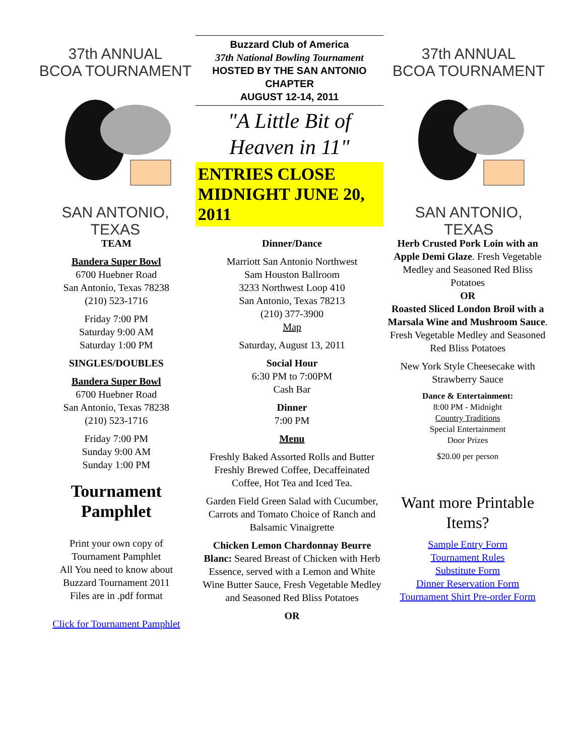37th ANNUAL
BCOA TOURNAMENT
SAN ANTONIO, TEXAS
Buzzard Club of America
37th National Bowling Tournament
HOSTED BY THE SAN ANTONIO CHAPTER
AUGUST 12-14, 2011
"A Little Bit of Heaven in 11"
ENTRIES CLOSE MIDNIGHT JUNE 20, 2011
37th ANNUAL
BCOA TOURNAMENT
SAN ANTONIO, TEXAS
TEAM
Bandera Super Bowl
6700 Huebner Road
San Antonio, Texas 78238
(210) 523-1716
Friday 7:00 PM
Saturday 9:00 AM
Saturday 1:00 PM
SINGLES/DOUBLES
Bandera Super Bowl
6700 Huebner Road
San Antonio, Texas 78238
(210) 523-1716
Friday 7:00 PM
Sunday 9:00 AM
Sunday 1:00 PM
Tournament Pamphlet
Print your own copy of
Tournament Pamphlet
All You need to know about
Buzzard Tournament 2011
Files are in .pdf format
Click for Tournament Pamphlet
Dinner/Dance
Marriott San Antonio Northwest
Sam Houston Ballroom
3233 Northwest Loop 410
San Antonio, Texas 78213
(210) 377-3900
Map
Saturday, August 13, 2011
Social Hour
6:30 PM to 7:00PM
Cash Bar
Dinner
7:00 PM
Menu
Freshly Baked Assorted Rolls and Butter Freshly Brewed Coffee, Decaffeinated Coffee, Hot Tea and Iced Tea.
Garden Field Green Salad with Cucumber, Carrots and Tomato Choice of Ranch and Balsamic Vinaigrette
Chicken Lemon Chardonnay Beurre Blanc: Seared Breast of Chicken with Herb Essence, served with a Lemon and White Wine Butter Sauce, Fresh Vegetable Medley and Seasoned Red Bliss Potatoes
OR
Herb Crusted Pork Loin with an Apple Demi Glaze. Fresh Vegetable Medley and Seasoned Red Bliss Potatoes
OR
Roasted Sliced London Broil with a Marsala Wine and Mushroom Sauce. Fresh Vegetable Medley and Seasoned Red Bliss Potatoes
New York Style Cheesecake with Strawberry Sauce
Dance & Entertainment:
8:00 PM - Midnight
Country Traditions
Special Entertainment
Door Prizes
$20.00 per person
Want more Printable Items?
Sample Entry Form
Tournament Rules
Substitute Form
Dinner Reservation Form
Tournament Shirt Pre-order Form